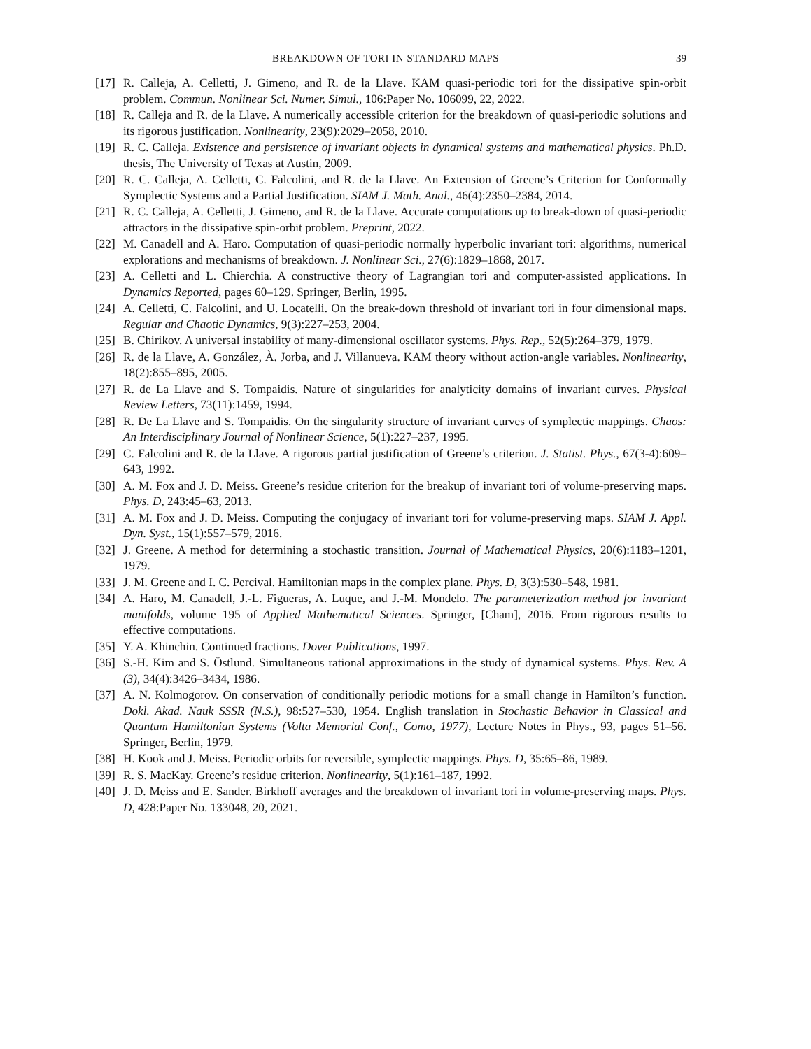BREAKDOWN OF TORI IN STANDARD MAPS 39
[17] R. Calleja, A. Celletti, J. Gimeno, and R. de la Llave. KAM quasi-periodic tori for the dissipative spin-orbit problem. Commun. Nonlinear Sci. Numer. Simul., 106:Paper No. 106099, 22, 2022.
[18] R. Calleja and R. de la Llave. A numerically accessible criterion for the breakdown of quasi-periodic solutions and its rigorous justification. Nonlinearity, 23(9):2029–2058, 2010.
[19] R. C. Calleja. Existence and persistence of invariant objects in dynamical systems and mathematical physics. Ph.D. thesis, The University of Texas at Austin, 2009.
[20] R. C. Calleja, A. Celletti, C. Falcolini, and R. de la Llave. An Extension of Greene’s Criterion for Conformally Symplectic Systems and a Partial Justification. SIAM J. Math. Anal., 46(4):2350–2384, 2014.
[21] R. C. Calleja, A. Celletti, J. Gimeno, and R. de la Llave. Accurate computations up to break-down of quasi-periodic attractors in the dissipative spin-orbit problem. Preprint, 2022.
[22] M. Canadell and A. Haro. Computation of quasi-periodic normally hyperbolic invariant tori: algorithms, numerical explorations and mechanisms of breakdown. J. Nonlinear Sci., 27(6):1829–1868, 2017.
[23] A. Celletti and L. Chierchia. A constructive theory of Lagrangian tori and computer-assisted applications. In Dynamics Reported, pages 60–129. Springer, Berlin, 1995.
[24] A. Celletti, C. Falcolini, and U. Locatelli. On the break-down threshold of invariant tori in four dimensional maps. Regular and Chaotic Dynamics, 9(3):227–253, 2004.
[25] B. Chirikov. A universal instability of many-dimensional oscillator systems. Phys. Rep., 52(5):264–379, 1979.
[26] R. de la Llave, A. González, À. Jorba, and J. Villanueva. KAM theory without action-angle variables. Nonlinearity, 18(2):855–895, 2005.
[27] R. de La Llave and S. Tompaidis. Nature of singularities for analyticity domains of invariant curves. Physical Review Letters, 73(11):1459, 1994.
[28] R. De La Llave and S. Tompaidis. On the singularity structure of invariant curves of symplectic mappings. Chaos: An Interdisciplinary Journal of Nonlinear Science, 5(1):227–237, 1995.
[29] C. Falcolini and R. de la Llave. A rigorous partial justification of Greene’s criterion. J. Statist. Phys., 67(3-4):609–643, 1992.
[30] A. M. Fox and J. D. Meiss. Greene’s residue criterion for the breakup of invariant tori of volume-preserving maps. Phys. D, 243:45–63, 2013.
[31] A. M. Fox and J. D. Meiss. Computing the conjugacy of invariant tori for volume-preserving maps. SIAM J. Appl. Dyn. Syst., 15(1):557–579, 2016.
[32] J. Greene. A method for determining a stochastic transition. Journal of Mathematical Physics, 20(6):1183–1201, 1979.
[33] J. M. Greene and I. C. Percival. Hamiltonian maps in the complex plane. Phys. D, 3(3):530–548, 1981.
[34] A. Haro, M. Canadell, J.-L. Figueras, A. Luque, and J.-M. Mondelo. The parameterization method for invariant manifolds, volume 195 of Applied Mathematical Sciences. Springer, [Cham], 2016. From rigorous results to effective computations.
[35] Y. A. Khinchin. Continued fractions. Dover Publications, 1997.
[36] S.-H. Kim and S. Östlund. Simultaneous rational approximations in the study of dynamical systems. Phys. Rev. A (3), 34(4):3426–3434, 1986.
[37] A. N. Kolmogorov. On conservation of conditionally periodic motions for a small change in Hamilton’s function. Dokl. Akad. Nauk SSSR (N.S.), 98:527–530, 1954. English translation in Stochastic Behavior in Classical and Quantum Hamiltonian Systems (Volta Memorial Conf., Como, 1977), Lecture Notes in Phys., 93, pages 51–56. Springer, Berlin, 1979.
[38] H. Kook and J. Meiss. Periodic orbits for reversible, symplectic mappings. Phys. D, 35:65–86, 1989.
[39] R. S. MacKay. Greene’s residue criterion. Nonlinearity, 5(1):161–187, 1992.
[40] J. D. Meiss and E. Sander. Birkhoff averages and the breakdown of invariant tori in volume-preserving maps. Phys. D, 428:Paper No. 133048, 20, 2021.